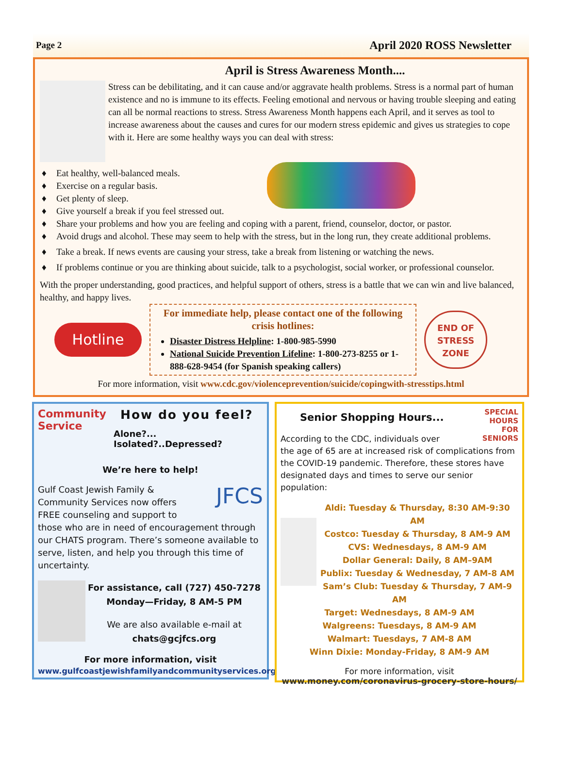Page 2 April 2020 ROSS Newsletter
April is Stress Awareness Month....
Stress can be debilitating, and it can cause and/or aggravate health problems. Stress is a normal part of human existence and no is immune to its effects. Feeling emotional and nervous or having trouble sleeping and eating can all be normal reactions to stress. Stress Awareness Month happens each April, and it serves as tool to increase awareness about the causes and cures for our modern stress epidemic and gives us strategies to cope with it. Here are some healthy ways you can deal with stress:
♦ Eat healthy, well-balanced meals.
♦ Exercise on a regular basis.
♦ Get plenty of sleep.
♦ Give yourself a break if you feel stressed out.
♦ Share your problems and how you are feeling and coping with a parent, friend, counselor, doctor, or pastor.
♦ Avoid drugs and alcohol. These may seem to help with the stress, but in the long run, they create additional problems.
♦ Take a break. If news events are causing your stress, take a break from listening or watching the news.
♦ If problems continue or you are thinking about suicide, talk to a psychologist, social worker, or professional counselor.
With the proper understanding, good practices, and helpful support of others, stress is a battle that we can win and live balanced, healthy, and happy lives.
Hotline
For immediate help, please contact one of the following crisis hotlines:
Disaster Distress Helpline: 1-800-985-5990
National Suicide Prevention Lifeline: 1-800-273-8255 or 1-888-628-9454 (for Spanish speaking callers)
END OF STRESS ZONE
For more information, visit www.cdc.gov/violenceprevention/suicide/copingwith-stresstips.html
Community Service
How do you feel?
Alone?... Isolated?..Depressed?
We’re here to help!
JFCS
Gulf Coast Jewish Family & Community Services now offers FREE counseling and support to those who are in need of encouragement through our CHATS program. There’s someone available to serve, listen, and help you through this time of uncertainty.
For assistance, call (727) 450-7278
Monday—Friday, 8 AM-5 PM
We are also available e-mail at
chats@gcjfcs.org
For more information, visit
www.gulfcoastjewishfamilyandcommunityservices.org
SPECIAL
HOURS
FOR
SENIORS
Senior Shopping Hours...
According to the CDC, individuals over the age of 65 are at increased risk of complications from the COVID-19 pandemic. Therefore, these stores have designated days and times to serve our senior population:
Aldi: Tuesday & Thursday, 8:30 AM-9:30 AM
Costco: Tuesday & Thursday, 8 AM-9 AM
CVS: Wednesdays, 8 AM-9 AM
Dollar General: Daily, 8 AM–9AM
Publix: Tuesday & Wednesday, 7 AM-8 AM
Sam’s Club: Tuesday & Thursday, 7 AM-9 AM
Target: Wednesdays, 8 AM-9 AM
Walgreens: Tuesdays, 8 AM-9 AM
Walmart: Tuesdays, 7 AM-8 AM
Winn Dixie: Monday-Friday, 8 AM-9 AM
For more information, visit
www.money.com/coronavirus-grocery-store-hours/